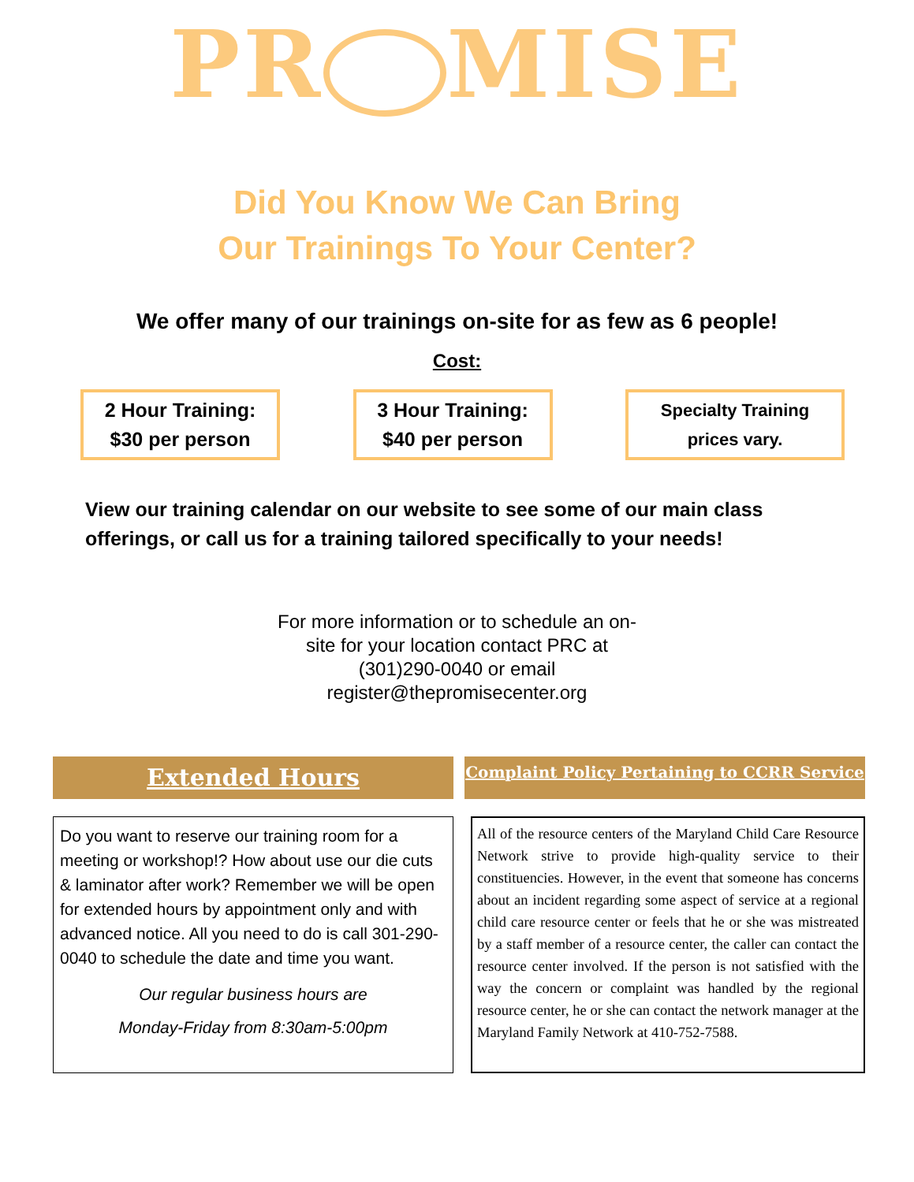PR MISE
Did You Know We Can Bring
Our Trainings To Your Center?
We offer many of our trainings on-site for as few as 6 people!
Cost:
2 Hour Training:
$30 per person
3 Hour Training:
$40 per person
Specialty Training
prices vary.
View our training calendar on our website to see some of our main class offerings, or call us for a training tailored specifically to your needs!
For more information or to schedule an on-
site for your location contact PRC at
(301)290-0040 or email
register@thepromisecenter.org
Extended Hours
Do you want to reserve our training room for a meeting or workshop!? How about use our die cuts & laminator after work? Remember we will be open for extended hours by appointment only and with advanced notice. All you need to do is call 301-290-0040 to schedule the date and time you want.
Our regular business hours are
Monday-Friday from 8:30am-5:00pm
Complaint Policy Pertaining to CCRR Service
All of the resource centers of the Maryland Child Care Resource Network strive to provide high-quality service to their constituencies. However, in the event that someone has concerns about an incident regarding some aspect of service at a regional child care resource center or feels that he or she was mistreated by a staff member of a resource center, the caller can contact the resource center involved. If the person is not satisfied with the way the concern or complaint was handled by the regional resource center, he or she can contact the network manager at the Maryland Family Network at 410-752-7588.